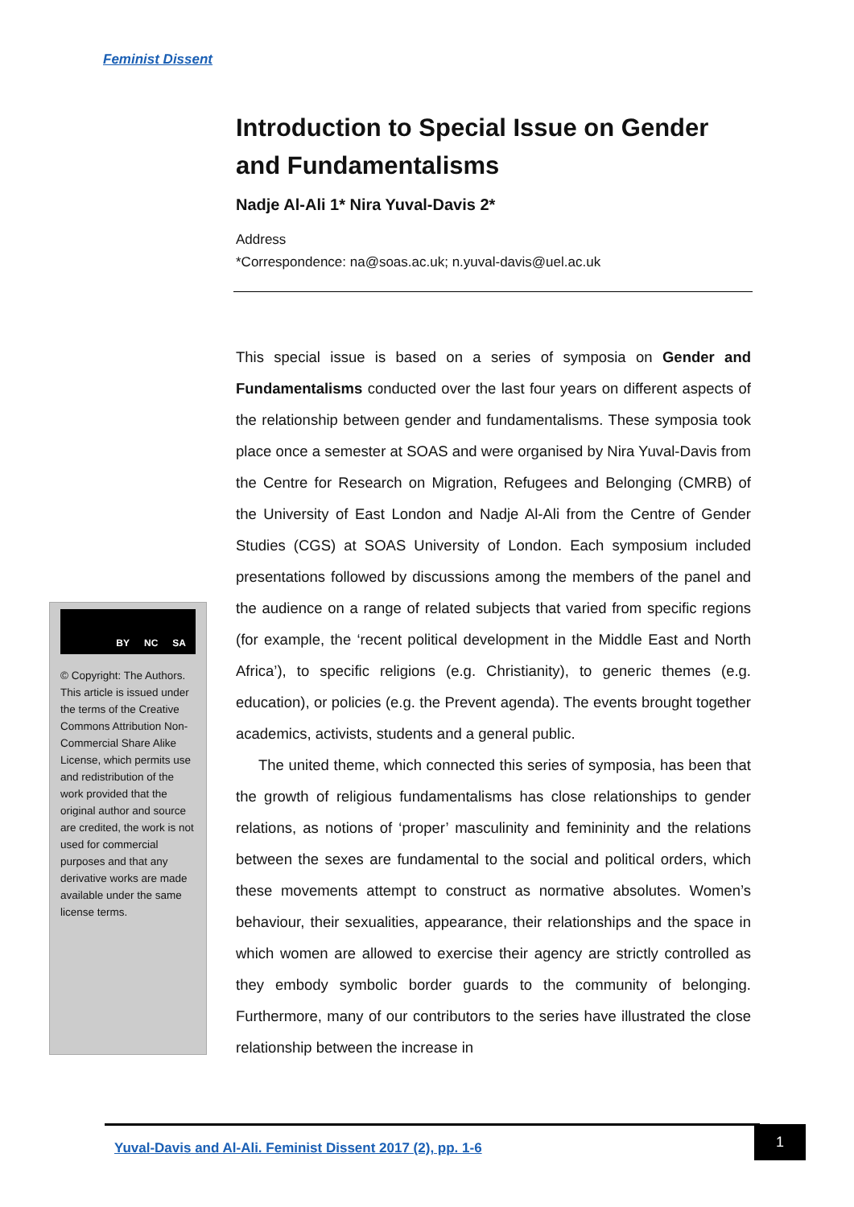Feminist Dissent
Introduction to Special Issue on Gender and Fundamentalisms
Nadje Al-Ali 1* Nira Yuval-Davis 2*
Address
*Correspondence: na@soas.ac.uk; n.yuval-davis@uel.ac.uk
This special issue is based on a series of symposia on Gender and Fundamentalisms conducted over the last four years on different aspects of the relationship between gender and fundamentalisms. These symposia took place once a semester at SOAS and were organised by Nira Yuval-Davis from the Centre for Research on Migration, Refugees and Belonging (CMRB) of the University of East London and Nadje Al-Ali from the Centre of Gender Studies (CGS) at SOAS University of London. Each symposium included presentations followed by discussions among the members of the panel and the audience on a range of related subjects that varied from specific regions (for example, the ‘recent political development in the Middle East and North Africa’), to specific religions (e.g. Christianity), to generic themes (e.g. education), or policies (e.g. the Prevent agenda). The events brought together academics, activists, students and a general public.
The united theme, which connected this series of symposia, has been that the growth of religious fundamentalisms has close relationships to gender relations, as notions of ‘proper’ masculinity and femininity and the relations between the sexes are fundamental to the social and political orders, which these movements attempt to construct as normative absolutes. Women’s behaviour, their sexualities, appearance, their relationships and the space in which women are allowed to exercise their agency are strictly controlled as they embody symbolic border guards to the community of belonging. Furthermore, many of our contributors to the series have illustrated the close relationship between the increase in
BY NC SA
© Copyright: The Authors. This article is issued under the terms of the Creative Commons Attribution Non-Commercial Share Alike License, which permits use and redistribution of the work provided that the original author and source are credited, the work is not used for commercial purposes and that any derivative works are made available under the same license terms.
Yuval-Davis and Al-Ali. Feminist Dissent 2017 (2), pp. 1-6 1